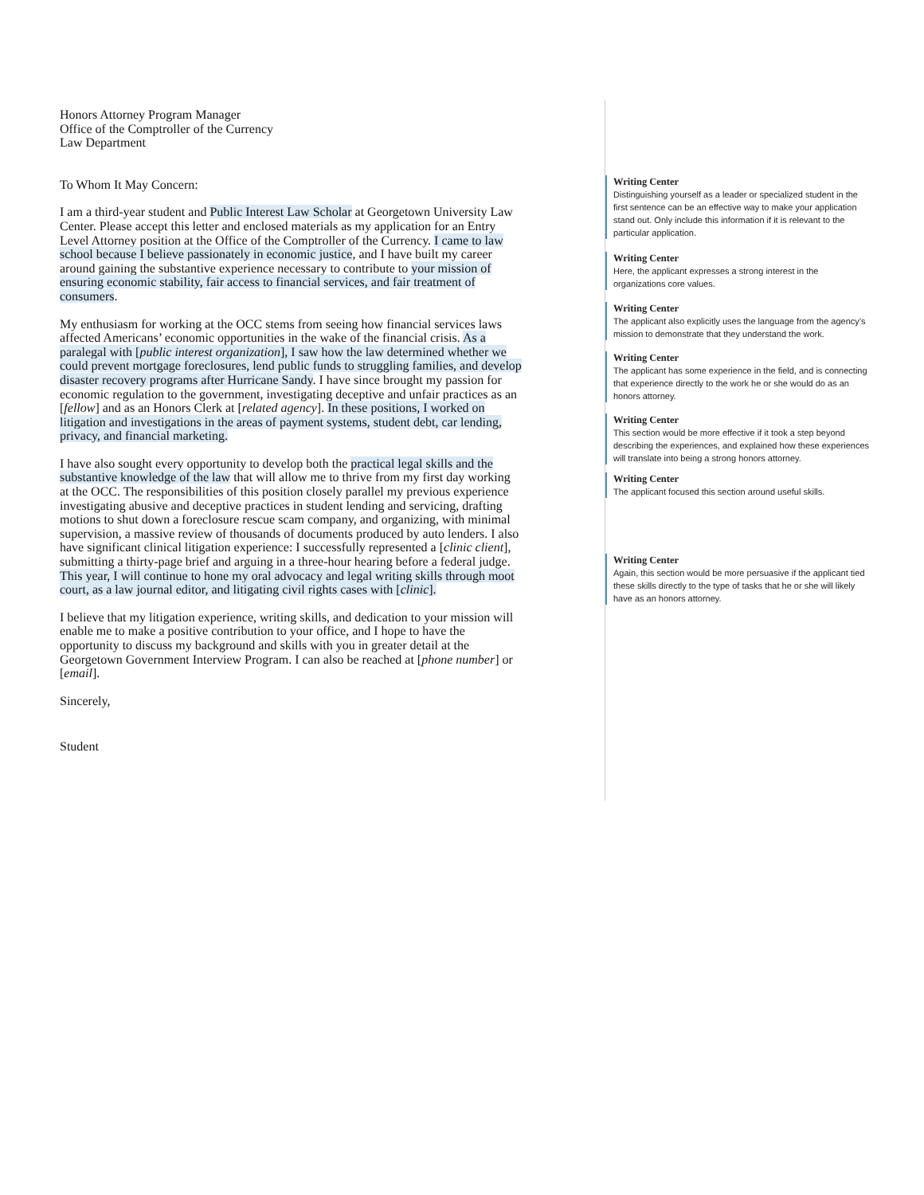Honors Attorney Program Manager
Office of the Comptroller of the Currency
Law Department
To Whom It May Concern:
I am a third-year student and Public Interest Law Scholar at Georgetown University Law Center. Please accept this letter and enclosed materials as my application for an Entry Level Attorney position at the Office of the Comptroller of the Currency. I came to law school because I believe passionately in economic justice, and I have built my career around gaining the substantive experience necessary to contribute to your mission of ensuring economic stability, fair access to financial services, and fair treatment of consumers.
My enthusiasm for working at the OCC stems from seeing how financial services laws affected Americans’ economic opportunities in the wake of the financial crisis. As a paralegal with [public interest organization], I saw how the law determined whether we could prevent mortgage foreclosures, lend public funds to struggling families, and develop disaster recovery programs after Hurricane Sandy. I have since brought my passion for economic regulation to the government, investigating deceptive and unfair practices as an [fellow] and as an Honors Clerk at [related agency]. In these positions, I worked on litigation and investigations in the areas of payment systems, student debt, car lending, privacy, and financial marketing.
I have also sought every opportunity to develop both the practical legal skills and the substantive knowledge of the law that will allow me to thrive from my first day working at the OCC. The responsibilities of this position closely parallel my previous experience investigating abusive and deceptive practices in student lending and servicing, drafting motions to shut down a foreclosure rescue scam company, and organizing, with minimal supervision, a massive review of thousands of documents produced by auto lenders. I also have significant clinical litigation experience: I successfully represented a [clinic client], submitting a thirty-page brief and arguing in a three-hour hearing before a federal judge. This year, I will continue to hone my oral advocacy and legal writing skills through moot court, as a law journal editor, and litigating civil rights cases with [clinic].
I believe that my litigation experience, writing skills, and dedication to your mission will enable me to make a positive contribution to your office, and I hope to have the opportunity to discuss my background and skills with you in greater detail at the Georgetown Government Interview Program. I can also be reached at [phone number] or [email].
Sincerely,
Student
Writing Center
Distinguishing yourself as a leader or specialized student in the first sentence can be an effective way to make your application stand out. Only include this information if it is relevant to the particular application.
Writing Center
Here, the applicant expresses a strong interest in the organizations core values.
Writing Center
The applicant also explicitly uses the language from the agency’s mission to demonstrate that they understand the work.
Writing Center
The applicant has some experience in the field, and is connecting that experience directly to the work he or she would do as an honors attorney.
Writing Center
This section would be more effective if it took a step beyond describing the experiences, and explained how these experiences will translate into being a strong honors attorney.
Writing Center
The applicant focused this section around useful skills.
Writing Center
Again, this section would be more persuasive if the applicant tied these skills directly to the type of tasks that he or she will likely have as an honors attorney.